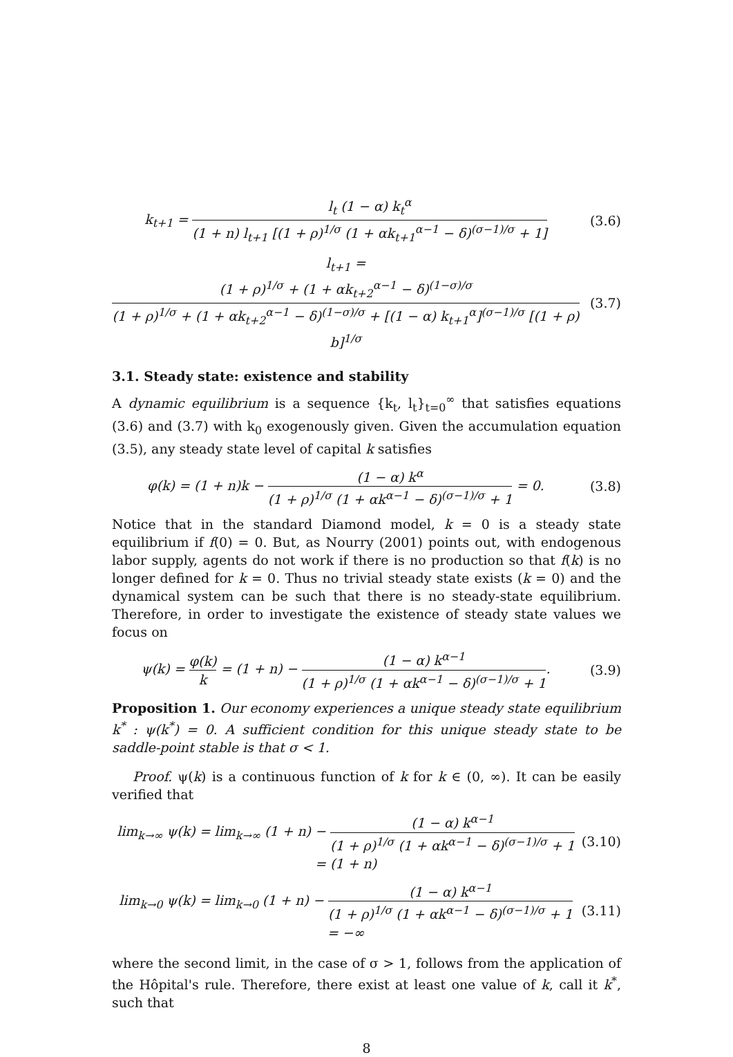k<sub>t+1</sub> = l<sub>t</sub> (1 − α) k<sub>t</sub><sup>α</sup> (1 + n) l<sub>t+1</sub> [(1 + ρ)<sup>1/σ</sup> (1 + αk<sub>t+1</sub><sup>α−1</sup> − δ)<sup>(σ−1)/σ</sup> + 1]
(3.6)
l<sub>t+1</sub> = (1 + ρ)<sup>1/σ</sup> + (1 + αk<sub>t+2</sub><sup>α−1</sup> − δ)<sup>(1−σ)/σ</sup> (1 + ρ)<sup>1/σ</sup> + (1 + αk<sub>t+2</sub><sup>α−1</sup> − δ)<sup>(1−σ)/σ</sup> + [(1 − α) k<sub>t+1</sub><sup>α</sup>]<sup>(σ−1)/σ</sup> [(1 + ρ) b]<sup>1/σ</sup>
(3.7)
3.1. Steady state: existence and stability
A dynamic equilibrium is a sequence {k<sub>t</sub>, l<sub>t</sub>}<sub>t=0</sub><sup>∞</sup> that satisfies equations (3.6) and (3.7) with k<sub>0</sub> exogenously given. Given the accumulation equation (3.5), any steady state level of capital k satisfies
φ(k) = (1 + n)k − (1 − α) k<sup>α</sup> (1 + ρ)<sup>1/σ</sup> (1 + αk<sup>α−1</sup> − δ)<sup>(σ−1)/σ</sup> + 1 = 0.
(3.8)
Notice that in the standard Diamond model, k = 0 is a steady state equilibrium if f(0) = 0. But, as Nourry (2001) points out, with endogenous labor supply, agents do not work if there is no production so that f(k) is no longer defined for k = 0. Thus no trivial steady state exists (k = 0) and the dynamical system can be such that there is no steady-state equilibrium. Therefore, in order to investigate the existence of steady state values we focus on
ψ(k) = φ(k) k = (1 + n) − (1 − α) k<sup>α−1</sup> (1 + ρ)<sup>1/σ</sup> (1 + αk<sup>α−1</sup> − δ)<sup>(σ−1)/σ</sup> + 1.
(3.9)
Proposition 1. Our economy experiences a unique steady state equilibrium k<sup>*</sup> : ψ(k<sup>*</sup>) = 0. A sufficient condition for this unique steady state to be saddle-point stable is that σ < 1.
Proof. ψ(k) is a continuous function of k for k ∈ (0, ∞). It can be easily verified that
lim<sub>k→∞</sub> ψ(k) = lim<sub>k→∞</sub> (1 + n) − (1 − α) k<sup>α−1</sup> (1 + ρ)<sup>1/σ</sup> (1 + αk<sup>α−1</sup> − δ)<sup>(σ−1)/σ</sup> + 1 = (1 + n)
(3.10)
lim<sub>k→0</sub> ψ(k) = lim<sub>k→0</sub> (1 + n) − (1 − α) k<sup>α−1</sup> (1 + ρ)<sup>1/σ</sup> (1 + αk<sup>α−1</sup> − δ)<sup>(σ−1)/σ</sup> + 1 = −∞
(3.11)
where the second limit, in the case of σ > 1, follows from the application of the Hôpital's rule. Therefore, there exist at least one value of k, call it k<sup>*</sup>, such that
8